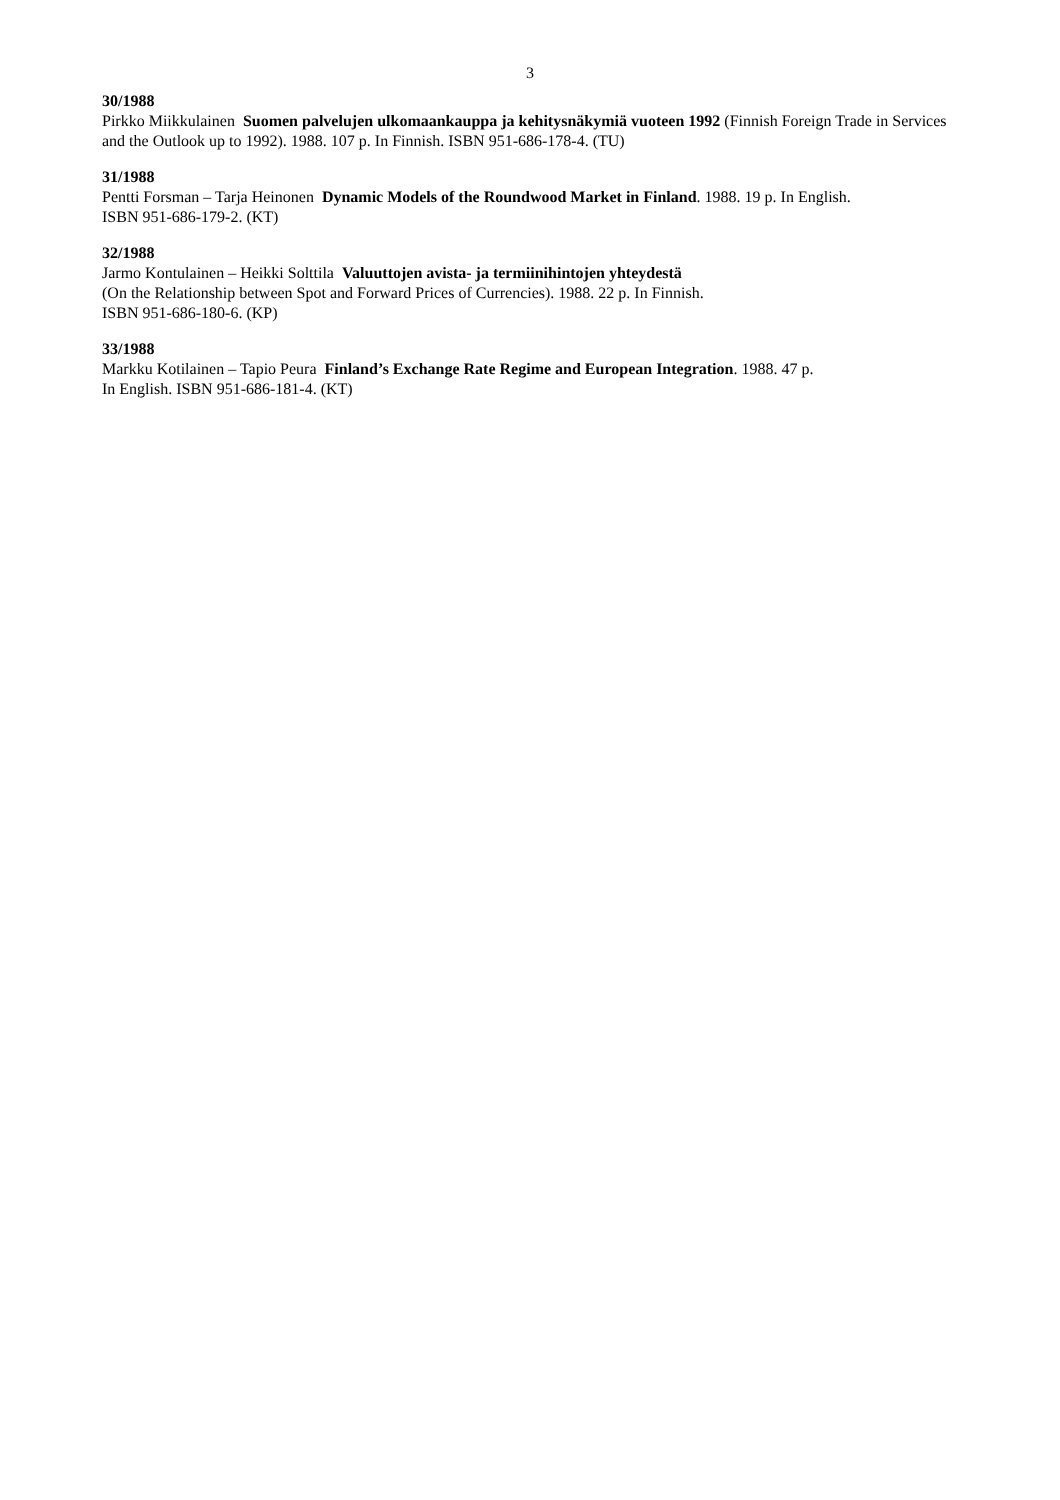3
30/1988
Pirkko Miikkulainen Suomen palvelujen ulkomaankauppa ja kehitysnäkymiä vuoteen 1992 (Finnish Foreign Trade in Services and the Outlook up to 1992). 1988. 107 p. In Finnish. ISBN 951-686-178-4. (TU)
31/1988
Pentti Forsman – Tarja Heinonen Dynamic Models of the Roundwood Market in Finland. 1988. 19 p. In English.
ISBN 951-686-179-2. (KT)
32/1988
Jarmo Kontulainen – Heikki Solttila Valuuttojen avista- ja termiinihintojen yhteydestä
(On the Relationship between Spot and Forward Prices of Currencies). 1988. 22 p. In Finnish.
ISBN 951-686-180-6. (KP)
33/1988
Markku Kotilainen – Tapio Peura Finland’s Exchange Rate Regime and European Integration. 1988. 47 p.
In English. ISBN 951-686-181-4. (KT)